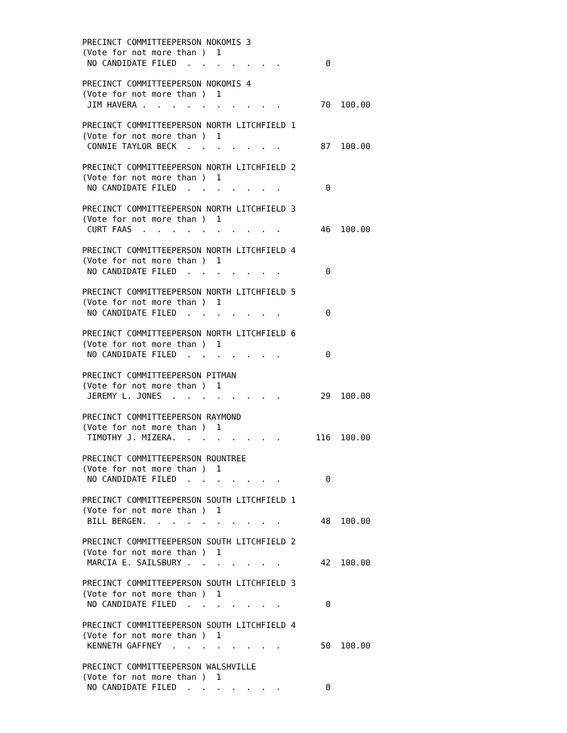PRECINCT COMMITTEEPERSON NOKOMIS 3
(Vote for not more than )  1
 NO CANDIDATE FILED  .  .  .  .  .  .  .         0

PRECINCT COMMITTEEPERSON NOKOMIS 4
(Vote for not more than )  1
 JIM HAVERA .  .  .  .  .  .  .  .  .  .        70  100.00

PRECINCT COMMITTEEPERSON NORTH LITCHFIELD 1
(Vote for not more than )  1
 CONNIE TAYLOR BECK  .  .  .  .  .  .  .        87  100.00

PRECINCT COMMITTEEPERSON NORTH LITCHFIELD 2
(Vote for not more than )  1
 NO CANDIDATE FILED  .  .  .  .  .  .  .         0

PRECINCT COMMITTEEPERSON NORTH LITCHFIELD 3
(Vote for not more than )  1
 CURT FAAS  .  .  .  .  .  .  .  .  .  .        46  100.00

PRECINCT COMMITTEEPERSON NORTH LITCHFIELD 4
(Vote for not more than )  1
 NO CANDIDATE FILED  .  .  .  .  .  .  .         0

PRECINCT COMMITTEEPERSON NORTH LITCHFIELD 5
(Vote for not more than )  1
 NO CANDIDATE FILED  .  .  .  .  .  .  .         0

PRECINCT COMMITTEEPERSON NORTH LITCHFIELD 6
(Vote for not more than )  1
 NO CANDIDATE FILED  .  .  .  .  .  .  .         0

PRECINCT COMMITTEEPERSON PITMAN
(Vote for not more than )  1
 JEREMY L. JONES  .  .  .  .  .  .  .  .        29  100.00

PRECINCT COMMITTEEPERSON RAYMOND
(Vote for not more than )  1
 TIMOTHY J. MIZERA.  .  .  .  .  .  .  .       116  100.00

PRECINCT COMMITTEEPERSON ROUNTREE
(Vote for not more than )  1
 NO CANDIDATE FILED  .  .  .  .  .  .  .         0

PRECINCT COMMITTEEPERSON SOUTH LITCHFIELD 1
(Vote for not more than )  1
 BILL BERGEN.  .  .  .  .  .  .  .  .  .        48  100.00

PRECINCT COMMITTEEPERSON SOUTH LITCHFIELD 2
(Vote for not more than )  1
 MARCIA E. SAILSBURY .  .  .  .  .  .  .        42  100.00

PRECINCT COMMITTEEPERSON SOUTH LITCHFIELD 3
(Vote for not more than )  1
 NO CANDIDATE FILED  .  .  .  .  .  .  .         0

PRECINCT COMMITTEEPERSON SOUTH LITCHFIELD 4
(Vote for not more than )  1
 KENNETH GAFFNEY  .  .  .  .  .  .  .  .        50  100.00

PRECINCT COMMITTEEPERSON WALSHVILLE
(Vote for not more than )  1
 NO CANDIDATE FILED  .  .  .  .  .  .  .         0